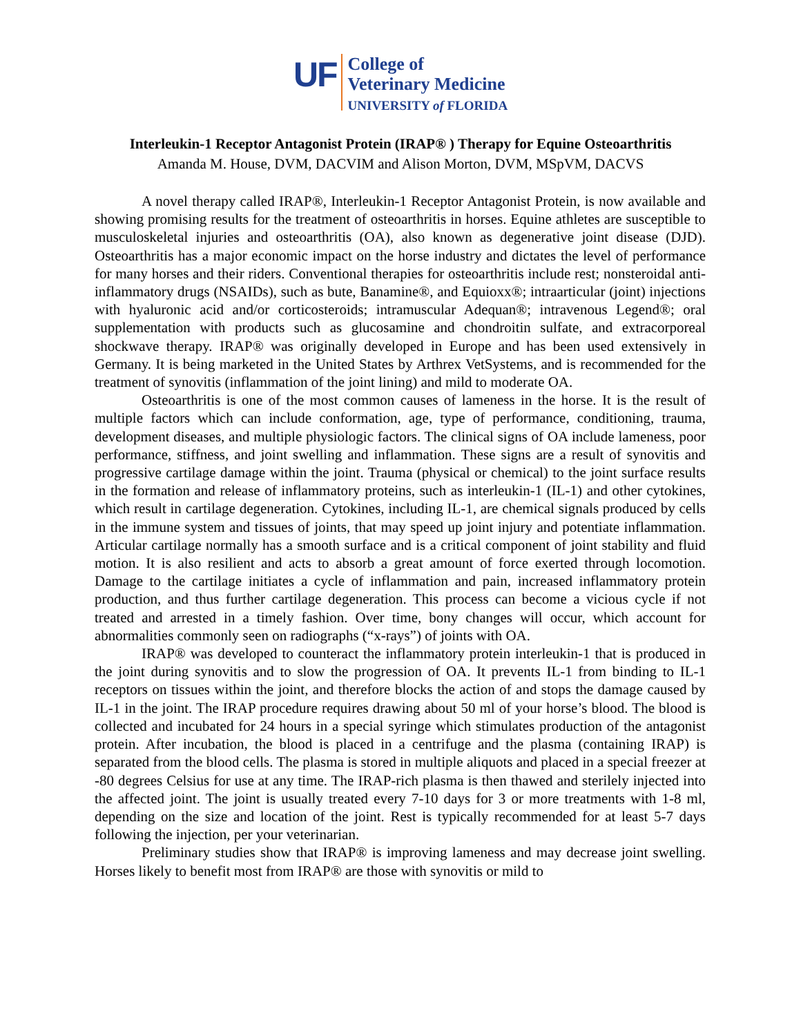UF
College of
Veterinary Medicine
UNIVERSITY of FLORIDA
Interleukin-1 Receptor Antagonist Protein (IRAP® ) Therapy for Equine Osteoarthritis
Amanda M. House, DVM, DACVIM and Alison Morton, DVM, MSpVM, DACVS
A novel therapy called IRAP®, Interleukin-1 Receptor Antagonist Protein, is now available and showing promising results for the treatment of osteoarthritis in horses. Equine athletes are susceptible to musculoskeletal injuries and osteoarthritis (OA), also known as degenerative joint disease (DJD). Osteoarthritis has a major economic impact on the horse industry and dictates the level of performance for many horses and their riders. Conventional therapies for osteoarthritis include rest; nonsteroidal anti-inflammatory drugs (NSAIDs), such as bute, Banamine®, and Equioxx®; intraarticular (joint) injections with hyaluronic acid and/or corticosteroids; intramuscular Adequan®; intravenous Legend®; oral supplementation with products such as glucosamine and chondroitin sulfate, and extracorporeal shockwave therapy. IRAP® was originally developed in Europe and has been used extensively in Germany. It is being marketed in the United States by Arthrex VetSystems, and is recommended for the treatment of synovitis (inflammation of the joint lining) and mild to moderate OA.
Osteoarthritis is one of the most common causes of lameness in the horse. It is the result of multiple factors which can include conformation, age, type of performance, conditioning, trauma, development diseases, and multiple physiologic factors. The clinical signs of OA include lameness, poor performance, stiffness, and joint swelling and inflammation. These signs are a result of synovitis and progressive cartilage damage within the joint. Trauma (physical or chemical) to the joint surface results in the formation and release of inflammatory proteins, such as interleukin-1 (IL-1) and other cytokines, which result in cartilage degeneration. Cytokines, including IL-1, are chemical signals produced by cells in the immune system and tissues of joints, that may speed up joint injury and potentiate inflammation. Articular cartilage normally has a smooth surface and is a critical component of joint stability and fluid motion. It is also resilient and acts to absorb a great amount of force exerted through locomotion. Damage to the cartilage initiates a cycle of inflammation and pain, increased inflammatory protein production, and thus further cartilage degeneration. This process can become a vicious cycle if not treated and arrested in a timely fashion. Over time, bony changes will occur, which account for abnormalities commonly seen on radiographs (“x-rays”) of joints with OA.
IRAP® was developed to counteract the inflammatory protein interleukin-1 that is produced in the joint during synovitis and to slow the progression of OA. It prevents IL-1 from binding to IL-1 receptors on tissues within the joint, and therefore blocks the action of and stops the damage caused by IL-1 in the joint. The IRAP procedure requires drawing about 50 ml of your horse’s blood. The blood is collected and incubated for 24 hours in a special syringe which stimulates production of the antagonist protein. After incubation, the blood is placed in a centrifuge and the plasma (containing IRAP) is separated from the blood cells. The plasma is stored in multiple aliquots and placed in a special freezer at -80 degrees Celsius for use at any time. The IRAP-rich plasma is then thawed and sterilely injected into the affected joint. The joint is usually treated every 7-10 days for 3 or more treatments with 1-8 ml, depending on the size and location of the joint. Rest is typically recommended for at least 5-7 days following the injection, per your veterinarian.
Preliminary studies show that IRAP® is improving lameness and may decrease joint swelling. Horses likely to benefit most from IRAP® are those with synovitis or mild to